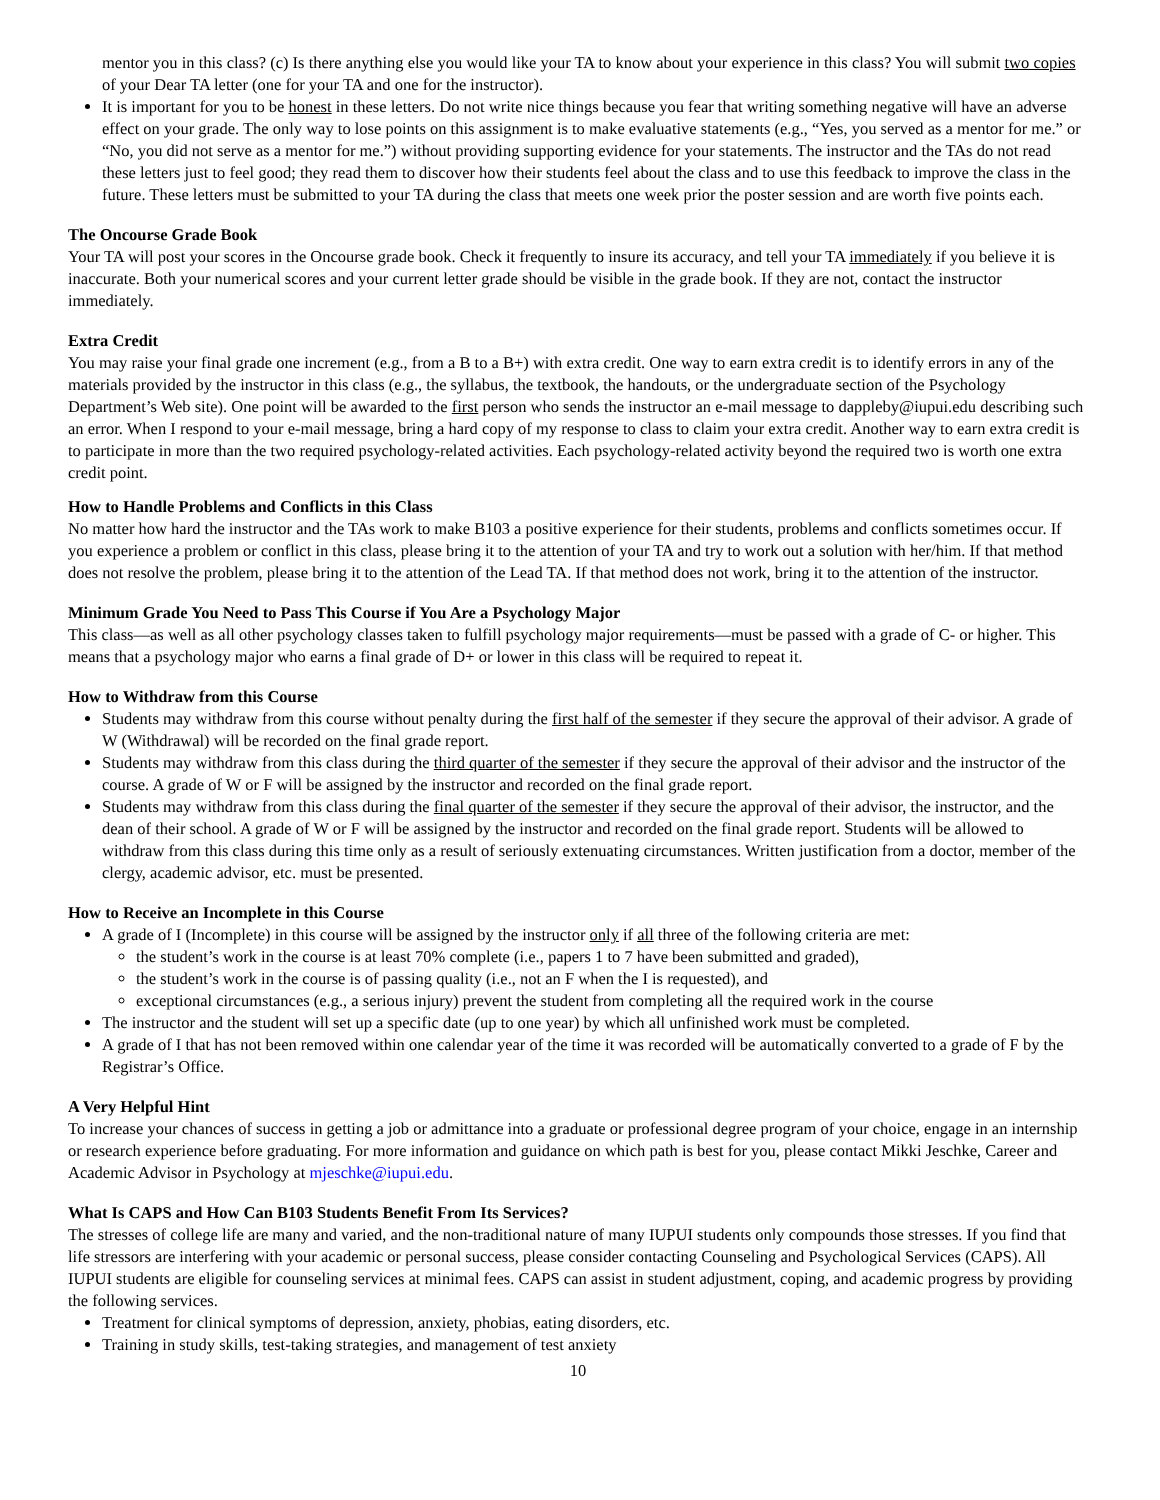mentor you in this class? (c) Is there anything else you would like your TA to know about your experience in this class? You will submit two copies of your Dear TA letter (one for your TA and one for the instructor).
It is important for you to be honest in these letters. Do not write nice things because you fear that writing something negative will have an adverse effect on your grade. The only way to lose points on this assignment is to make evaluative statements (e.g., “Yes, you served as a mentor for me.” or “No, you did not serve as a mentor for me.”) without providing supporting evidence for your statements. The instructor and the TAs do not read these letters just to feel good; they read them to discover how their students feel about the class and to use this feedback to improve the class in the future. These letters must be submitted to your TA during the class that meets one week prior the poster session and are worth five points each.
The Oncourse Grade Book
Your TA will post your scores in the Oncourse grade book. Check it frequently to insure its accuracy, and tell your TA immediately if you believe it is inaccurate. Both your numerical scores and your current letter grade should be visible in the grade book. If they are not, contact the instructor immediately.
Extra Credit
You may raise your final grade one increment (e.g., from a B to a B+) with extra credit. One way to earn extra credit is to identify errors in any of the materials provided by the instructor in this class (e.g., the syllabus, the textbook, the handouts, or the undergraduate section of the Psychology Department’s Web site). One point will be awarded to the first person who sends the instructor an e-mail message to dappleby@iupui.edu describing such an error. When I respond to your e-mail message, bring a hard copy of my response to class to claim your extra credit. Another way to earn extra credit is to participate in more than the two required psychology-related activities. Each psychology-related activity beyond the required two is worth one extra credit point.
How to Handle Problems and Conflicts in this Class
No matter how hard the instructor and the TAs work to make B103 a positive experience for their students, problems and conflicts sometimes occur. If you experience a problem or conflict in this class, please bring it to the attention of your TA and try to work out a solution with her/him. If that method does not resolve the problem, please bring it to the attention of the Lead TA. If that method does not work, bring it to the attention of the instructor.
Minimum Grade You Need to Pass This Course if You Are a Psychology Major
This class—as well as all other psychology classes taken to fulfill psychology major requirements—must be passed with a grade of C- or higher. This means that a psychology major who earns a final grade of D+ or lower in this class will be required to repeat it.
How to Withdraw from this Course
Students may withdraw from this course without penalty during the first half of the semester if they secure the approval of their advisor. A grade of W (Withdrawal) will be recorded on the final grade report.
Students may withdraw from this class during the third quarter of the semester if they secure the approval of their advisor and the instructor of the course. A grade of W or F will be assigned by the instructor and recorded on the final grade report.
Students may withdraw from this class during the final quarter of the semester if they secure the approval of their advisor, the instructor, and the dean of their school. A grade of W or F will be assigned by the instructor and recorded on the final grade report. Students will be allowed to withdraw from this class during this time only as a result of seriously extenuating circumstances. Written justification from a doctor, member of the clergy, academic advisor, etc. must be presented.
How to Receive an Incomplete in this Course
A grade of I (Incomplete) in this course will be assigned by the instructor only if all three of the following criteria are met:
the student’s work in the course is at least 70% complete (i.e., papers 1 to 7 have been submitted and graded),
the student’s work in the course is of passing quality (i.e., not an F when the I is requested), and
exceptional circumstances (e.g., a serious injury) prevent the student from completing all the required work in the course
The instructor and the student will set up a specific date (up to one year) by which all unfinished work must be completed.
A grade of I that has not been removed within one calendar year of the time it was recorded will be automatically converted to a grade of F by the Registrar’s Office.
A Very Helpful Hint
To increase your chances of success in getting a job or admittance into a graduate or professional degree program of your choice, engage in an internship or research experience before graduating. For more information and guidance on which path is best for you, please contact Mikki Jeschke, Career and Academic Advisor in Psychology at mjeschke@iupui.edu.
What Is CAPS and How Can B103 Students Benefit From Its Services?
The stresses of college life are many and varied, and the non-traditional nature of many IUPUI students only compounds those stresses. If you find that life stressors are interfering with your academic or personal success, please consider contacting Counseling and Psychological Services (CAPS). All IUPUI students are eligible for counseling services at minimal fees. CAPS can assist in student adjustment, coping, and academic progress by providing the following services.
Treatment for clinical symptoms of depression, anxiety, phobias, eating disorders, etc.
Training in study skills, test-taking strategies, and management of test anxiety
10